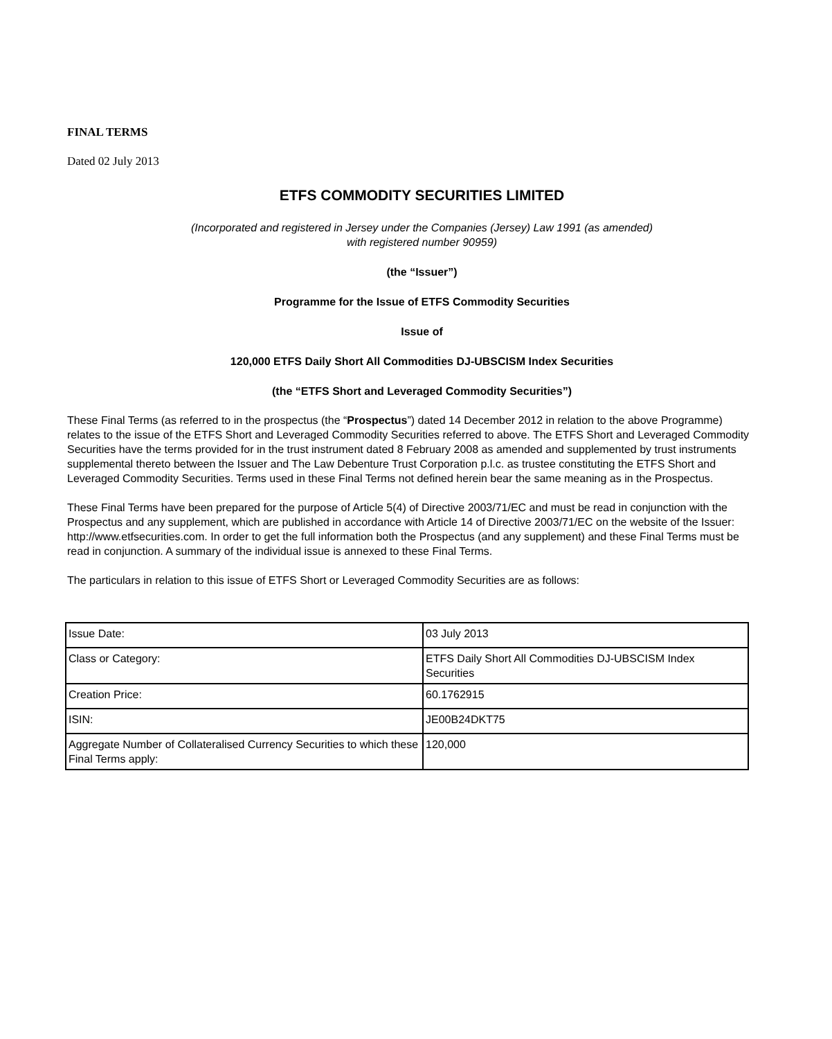FINAL TERMS
Dated 02 July 2013
ETFS COMMODITY SECURITIES LIMITED
(Incorporated and registered in Jersey under the Companies (Jersey) Law 1991 (as amended)
with registered number 90959)
(the “Issuer”)
Programme for the Issue of ETFS Commodity Securities
Issue of
120,000 ETFS Daily Short All Commodities DJ-UBSCISM Index Securities
(the “ETFS Short and Leveraged Commodity Securities”)
These Final Terms (as referred to in the prospectus (the “Prospectus”) dated 14 December 2012 in relation to the above Programme) relates to the issue of the ETFS Short and Leveraged Commodity Securities referred to above. The ETFS Short and Leveraged Commodity Securities have the terms provided for in the trust instrument dated 8 February 2008 as amended and supplemented by trust instruments supplemental thereto between the Issuer and The Law Debenture Trust Corporation p.l.c. as trustee constituting the ETFS Short and Leveraged Commodity Securities. Terms used in these Final Terms not defined herein bear the same meaning as in the Prospectus.
These Final Terms have been prepared for the purpose of Article 5(4) of Directive 2003/71/EC and must be read in conjunction with the Prospectus and any supplement, which are published in accordance with Article 14 of Directive 2003/71/EC on the website of the Issuer: http://www.etfsecurities.com. In order to get the full information both the Prospectus (and any supplement) and these Final Terms must be read in conjunction. A summary of the individual issue is annexed to these Final Terms.
The particulars in relation to this issue of ETFS Short or Leveraged Commodity Securities are as follows:
| Issue Date: | 03 July 2013 |
| Class or Category: | ETFS Daily Short All Commodities DJ-UBSCISM Index Securities |
| Creation Price: | 60.1762915 |
| ISIN: | JE00B24DKT75 |
| Aggregate Number of Collateralised Currency Securities to which these Final Terms apply: | 120,000 |